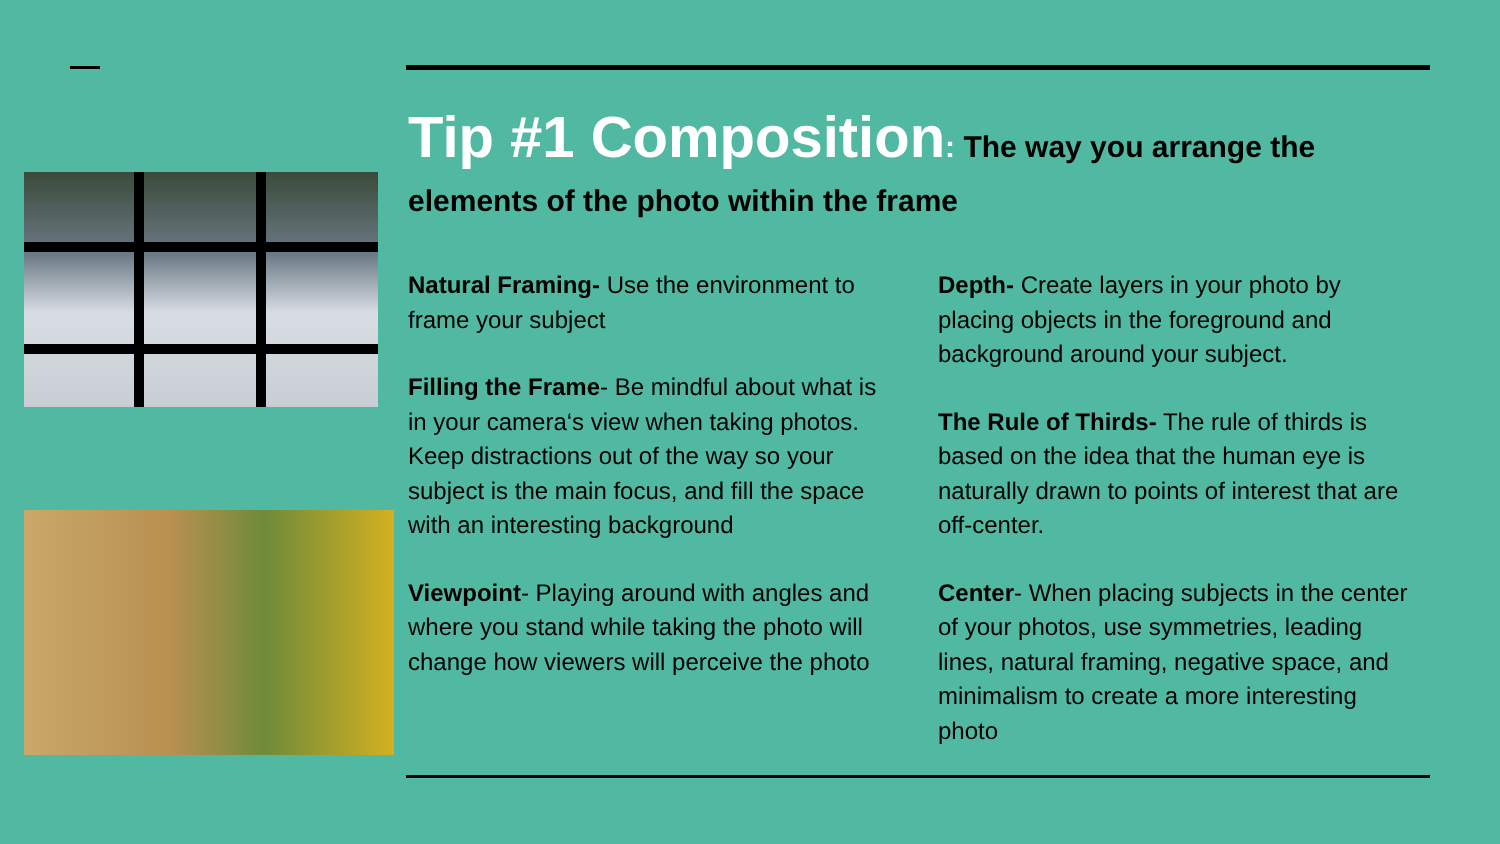Tip #1 Composition: The way you arrange the elements of the photo within the frame
Natural Framing- Use the environment to frame your subject
Filling the Frame- Be mindful about what is in your camera‘s view when taking photos. Keep distractions out of the way so your subject is the main focus, and fill the space with an interesting background
Viewpoint- Playing around with angles and where you stand while taking the photo will change how viewers will perceive the photo
Depth- Create layers in your photo by placing objects in the foreground and background around your subject.
The Rule of Thirds- The rule of thirds is based on the idea that the human eye is naturally drawn to points of interest that are off-center.
Center- When placing subjects in the center of your photos, use symmetries, leading lines, natural framing, negative space, and minimalism to create a more interesting photo